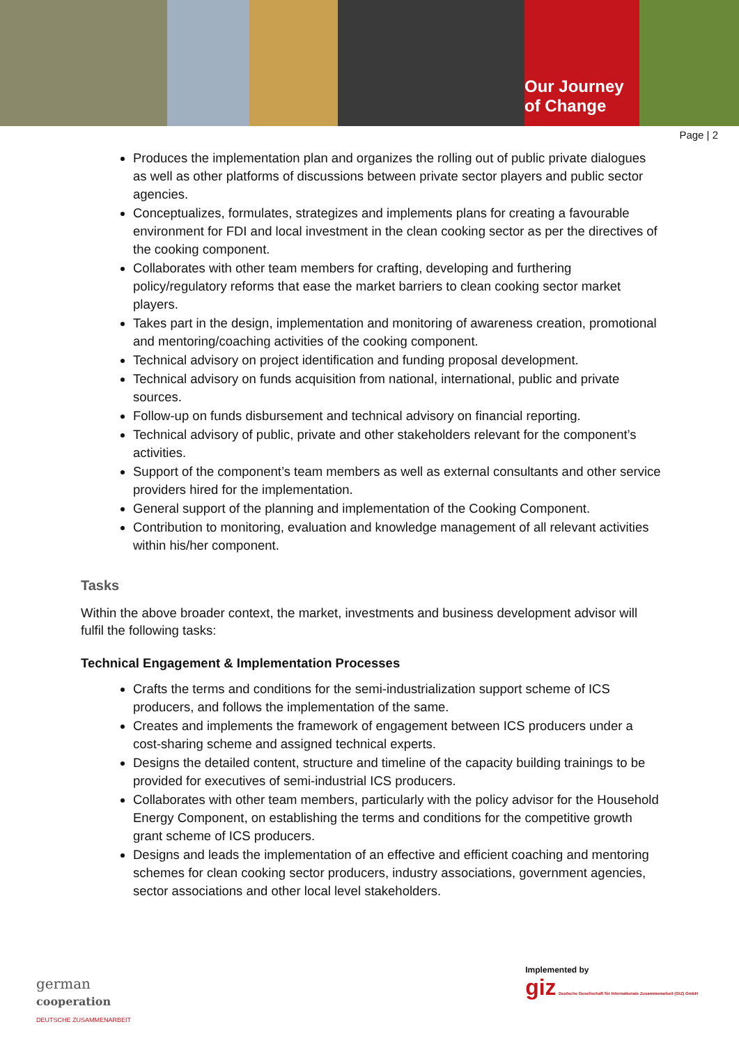Our Journey
of Change
Page | 2
Produces the implementation plan and organizes the rolling out of public private dialogues as well as other platforms of discussions between private sector players and public sector agencies.
Conceptualizes, formulates, strategizes and implements plans for creating a favourable environment for FDI and local investment in the clean cooking sector as per the directives of the cooking component.
Collaborates with other team members for crafting, developing and furthering policy/regulatory reforms that ease the market barriers to clean cooking sector market players.
Takes part in the design, implementation and monitoring of awareness creation, promotional and mentoring/coaching activities of the cooking component.
Technical advisory on project identification and funding proposal development.
Technical advisory on funds acquisition from national, international, public and private sources.
Follow-up on funds disbursement and technical advisory on financial reporting.
Technical advisory of public, private and other stakeholders relevant for the component’s activities.
Support of the component’s team members as well as external consultants and other service providers hired for the implementation.
General support of the planning and implementation of the Cooking Component.
Contribution to monitoring, evaluation and knowledge management of all relevant activities within his/her component.
Tasks
Within the above broader context, the market, investments and business development advisor will fulfil the following tasks:
Technical Engagement & Implementation Processes
Crafts the terms and conditions for the semi-industrialization support scheme of ICS producers, and follows the implementation of the same.
Creates and implements the framework of engagement between ICS producers under a cost-sharing scheme and assigned technical experts.
Designs the detailed content, structure and timeline of the capacity building trainings to be provided for executives of semi-industrial ICS producers.
Collaborates with other team members, particularly with the policy advisor for the Household Energy Component, on establishing the terms and conditions for the competitive growth grant scheme of ICS producers.
Designs and leads the implementation of an effective and efficient coaching and mentoring schemes for clean cooking sector producers, industry associations, government agencies, sector associations and other local level stakeholders.
german
cooperation
DEUTSCHE ZUSAMMENARBEIT
Implemented by
giz Deutsche Gesellschaft für Internationale Zusammenarbeit (GIZ) GmbH